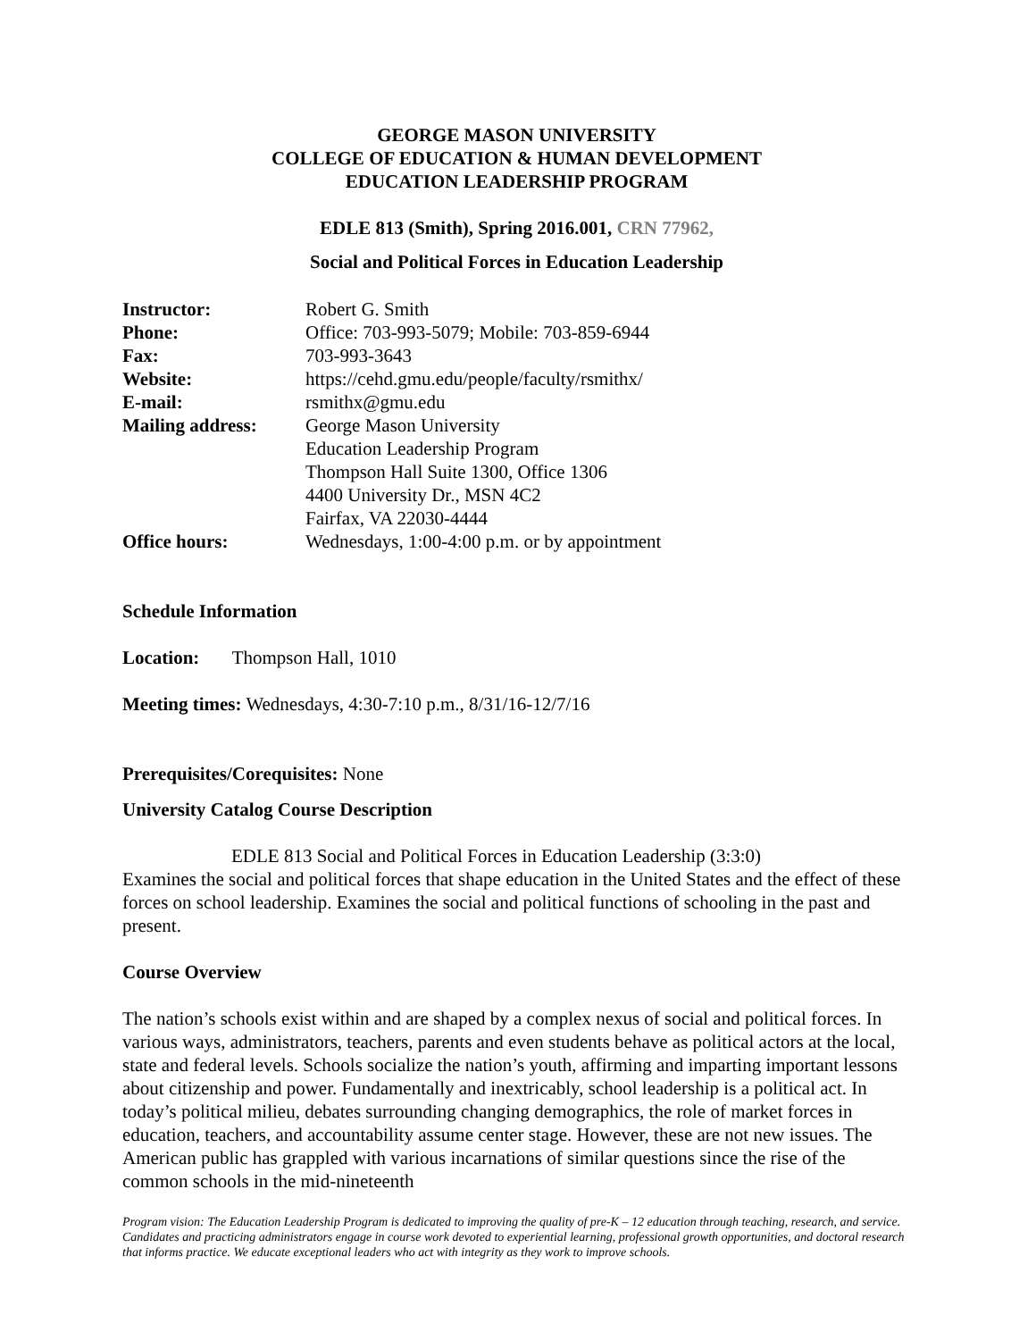GEORGE MASON UNIVERSITY
COLLEGE OF EDUCATION & HUMAN DEVELOPMENT
EDUCATION LEADERSHIP PROGRAM
EDLE 813 (Smith), Spring 2016.001, CRN 77962,
Social and Political Forces in Education Leadership
| Instructor: | Robert G. Smith |
| Phone: | Office: 703-993-5079; Mobile: 703-859-6944 |
| Fax: | 703-993-3643 |
| Website: | https://cehd.gmu.edu/people/faculty/rsmithx/ |
| E-mail: | rsmithx@gmu.edu |
| Mailing address: | George Mason University Education Leadership Program Thompson Hall Suite 1300, Office 1306 4400 University Dr., MSN 4C2 Fairfax, VA 22030-4444 |
| Office hours: | Wednesdays, 1:00-4:00 p.m. or by appointment |
Schedule Information
Location: Thompson Hall, 1010
Meeting times: Wednesdays, 4:30-7:10 p.m., 8/31/16-12/7/16
Prerequisites/Corequisites: None
University Catalog Course Description
EDLE 813 Social and Political Forces in Education Leadership (3:3:0)
Examines the social and political forces that shape education in the United States and the effect of these forces on school leadership. Examines the social and political functions of schooling in the past and present.
Course Overview
The nation’s schools exist within and are shaped by a complex nexus of social and political forces. In various ways, administrators, teachers, parents and even students behave as political actors at the local, state and federal levels. Schools socialize the nation’s youth, affirming and imparting important lessons about citizenship and power. Fundamentally and inextricably, school leadership is a political act. In today’s political milieu, debates surrounding changing demographics, the role of market forces in education, teachers, and accountability assume center stage. However, these are not new issues. The American public has grappled with various incarnations of similar questions since the rise of the common schools in the mid-nineteenth
Program vision: The Education Leadership Program is dedicated to improving the quality of pre-K – 12 education through teaching, research, and service. Candidates and practicing administrators engage in course work devoted to experiential learning, professional growth opportunities, and doctoral research that informs practice. We educate exceptional leaders who act with integrity as they work to improve schools.